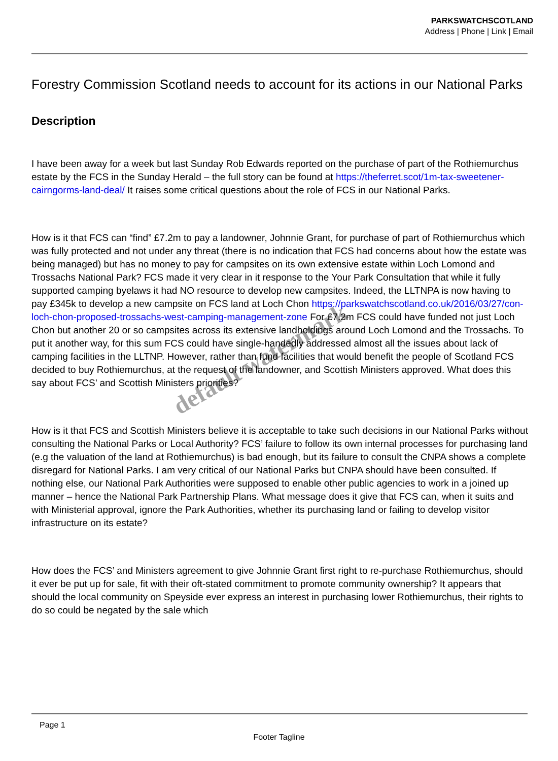PARKSWATCHSCOTLAND
Address | Phone | Link | Email
Forestry Commission Scotland needs to account for its actions in our National Parks
Description
I have been away for a week but last Sunday Rob Edwards reported on the purchase of part of the Rothiemurchus estate by the FCS in the Sunday Herald – the full story can be found at https://theferret.scot/1m-tax-sweetener-cairngorms-land-deal/ It raises some critical questions about the role of FCS in our National Parks.
How is it that FCS can “find” £7.2m to pay a landowner, Johnnie Grant, for purchase of part of Rothiemurchus which was fully protected and not under any threat (there is no indication that FCS had concerns about how the estate was being managed) but has no money to pay for campsites on its own extensive estate within Loch Lomond and Trossachs National Park? FCS made it very clear in it response to the Your Park Consultation that while it fully supported camping byelaws it had NO resource to develop new campsites. Indeed, the LLTNPA is now having to pay £345k to develop a new campsite on FCS land at Loch Chon https://parkswatchscotland.co.uk/2016/03/27/con-loch-chon-proposed-trossachs-west-camping-management-zone For £7.2m FCS could have funded not just Loch Chon but another 20 or so campsites across its extensive landholdings around Loch Lomond and the Trossachs. To put it another way, for this sum FCS could have single-handedly addressed almost all the issues about lack of camping facilities in the LLTNP. However, rather than fund facilities that would benefit the people of Scotland FCS decided to buy Rothiemurchus, at the request of the landowner, and Scottish Ministers approved. What does this say about FCS’ and Scottish Ministers priorities?
How is it that FCS and Scottish Ministers believe it is acceptable to take such decisions in our National Parks without consulting the National Parks or Local Authority? FCS’ failure to follow its own internal processes for purchasing land (e.g the valuation of the land at Rothiemurchus) is bad enough, but its failure to consult the CNPA shows a complete disregard for National Parks. I am very critical of our National Parks but CNPA should have been consulted. If nothing else, our National Park Authorities were supposed to enable other public agencies to work in a joined up manner – hence the National Park Partnership Plans. What message does it give that FCS can, when it suits and with Ministerial approval, ignore the Park Authorities, whether its purchasing land or failing to develop visitor infrastructure on its estate?
How does the FCS’ and Ministers agreement to give Johnnie Grant first right to re-purchase Rothiemurchus, should it ever be put up for sale, fit with their oft-stated commitment to promote community ownership? It appears that should the local community on Speyside ever express an interest in purchasing lower Rothiemurchus, their rights to do so could be negated by the sale which
default watermark
Page 1
Footer Tagline